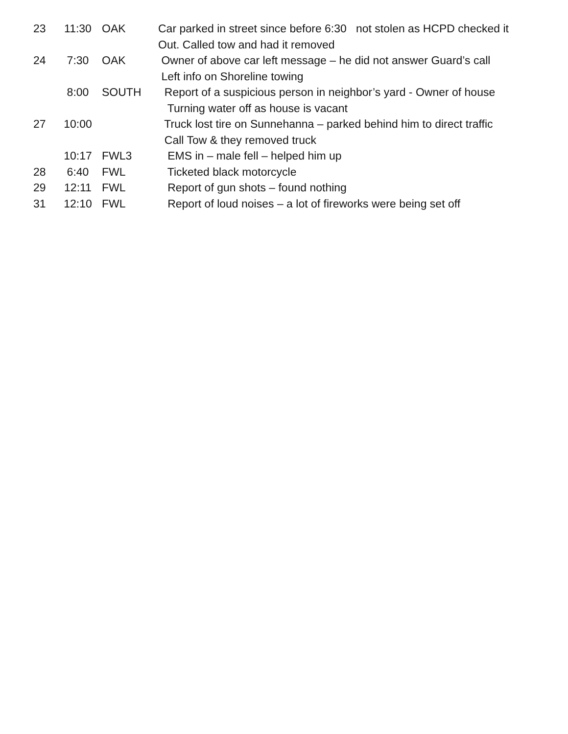23 11:30 OAK Car parked in street since before 6:30 not stolen as HCPD checked it
Out. Called tow and had it removed
24 7:30 OAK Owner of above car left message – he did not answer Guard’s call
Left info on Shoreline towing
8:00 SOUTH Report of a suspicious person in neighbor’s yard - Owner of house
Turning water off as house is vacant
27 10:00 Truck lost tire on Sunnehanna – parked behind him to direct traffic
Call Tow & they removed truck
10:17 FWL3 EMS in – male fell – helped him up
28 6:40 FWL Ticketed black motorcycle
29 12:11 FWL Report of gun shots – found nothing
31 12:10 FWL Report of loud noises – a lot of fireworks were being set off